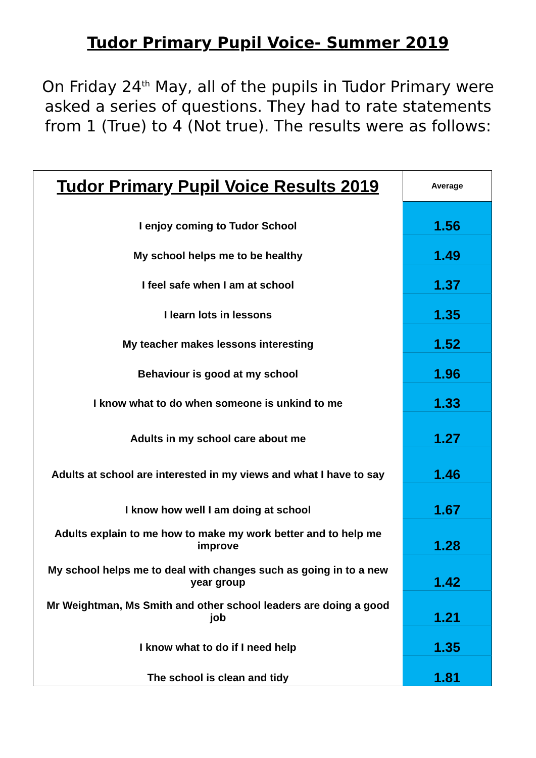Tudor Primary Pupil Voice- Summer 2019
On Friday 24<sup>th</sup> May, all of the pupils in Tudor Primary were asked a series of questions. They had to rate statements from 1 (True) to 4 (Not true). The results were as follows:
| Tudor Primary Pupil Voice Results 2019 | Average |
| --- | --- |
| I enjoy coming to Tudor School | 1.56 |
| My school helps me to be healthy | 1.49 |
| I feel safe when I am at school | 1.37 |
| I learn lots in lessons | 1.35 |
| My teacher makes lessons interesting | 1.52 |
| Behaviour is good at my school | 1.96 |
| I know what to do when someone is unkind to me | 1.33 |
| Adults in my school care about me | 1.27 |
| Adults at school are interested in my views and what I have to say | 1.46 |
| I know how well I am doing at school | 1.67 |
| Adults explain to me how to make my work better and to help me improve | 1.28 |
| My school helps me to deal with changes such as going in to a new year group | 1.42 |
| Mr Weightman, Ms Smith and other school leaders are doing a good job | 1.21 |
| I know what to do if I need help | 1.35 |
| The school is clean and tidy | 1.81 |